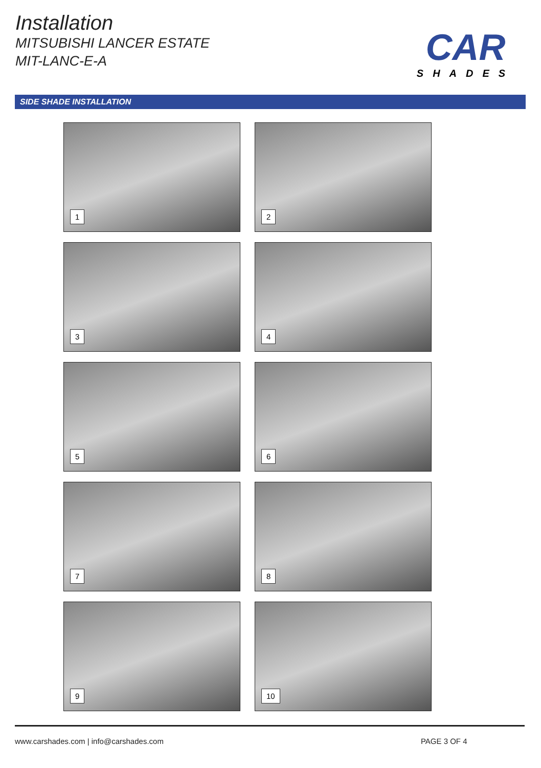Installation
MITSUBISHI LANCER ESTATE
MIT-LANC-E-A
CAR
SHADES
SIDE SHADE INSTALLATION
1
2
3
4
5
6
7
8
9
10
www.carshades.com | info@carshades.com PAGE 3 OF 4